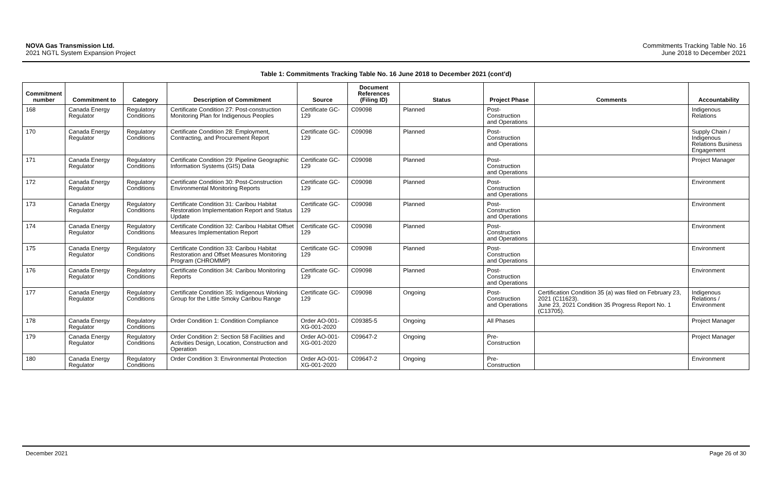NOVA Gas Transmission Ltd.
2021 NGTL System Expansion Project
Commitments Tracking Table No. 16
June 2018 to December 2021
Table 1: Commitments Tracking Table No. 16 June 2018 to December 2021 (cont'd)
| Commitment number | Commitment to | Category | Description of Commitment | Source | Document References (Filing ID) | Status | Project Phase | Comments | Accountability |
| --- | --- | --- | --- | --- | --- | --- | --- | --- | --- |
| 168 | Canada Energy Regulator | Regulatory Conditions | Certificate Condition 27: Post-construction Monitoring Plan for Indigenous Peoples | Certificate GC-129 | C09098 | Planned | Post-Construction and Operations | | Indigenous Relations |
| 170 | Canada Energy Regulator | Regulatory Conditions | Certificate Condition 28: Employment, Contracting, and Procurement Report | Certificate GC-129 | C09098 | Planned | Post-Construction and Operations | | Supply Chain / Indigenous Relations Business Engagement |
| 171 | Canada Energy Regulator | Regulatory Conditions | Certificate Condition 29: Pipeline Geographic Information Systems (GIS) Data | Certificate GC-129 | C09098 | Planned | Post-Construction and Operations | | Project Manager |
| 172 | Canada Energy Regulator | Regulatory Conditions | Certificate Condition 30: Post-Construction Environmental Monitoring Reports | Certificate GC-129 | C09098 | Planned | Post-Construction and Operations | | Environment |
| 173 | Canada Energy Regulator | Regulatory Conditions | Certificate Condition 31: Caribou Habitat Restoration Implementation Report and Status Update | Certificate GC-129 | C09098 | Planned | Post-Construction and Operations | | Environment |
| 174 | Canada Energy Regulator | Regulatory Conditions | Certificate Condition 32: Caribou Habitat Offset Measures Implementation Report | Certificate GC-129 | C09098 | Planned | Post-Construction and Operations | | Environment |
| 175 | Canada Energy Regulator | Regulatory Conditions | Certificate Condition 33: Caribou Habitat Restoration and Offset Measures Monitoring Program (CHROMMP) | Certificate GC-129 | C09098 | Planned | Post-Construction and Operations | | Environment |
| 176 | Canada Energy Regulator | Regulatory Conditions | Certificate Condition 34: Caribou Monitoring Reports | Certificate GC-129 | C09098 | Planned | Post-Construction and Operations | | Environment |
| 177 | Canada Energy Regulator | Regulatory Conditions | Certificate Condition 35: Indigenous Working Group for the Little Smoky Caribou Range | Certificate GC-129 | C09098 | Ongoing | Post-Construction and Operations | Certification Condition 35 (a) was filed on February 23, 2021 (C11623). June 23, 2021 Condition 35 Progress Report No. 1 (C13705). | Indigenous Relations / Environment |
| 178 | Canada Energy Regulator | Regulatory Conditions | Order Condition 1: Condition Compliance | Order AO-001-XG-001-2020 | C09385-5 | Ongoing | All Phases | | Project Manager |
| 179 | Canada Energy Regulator | Regulatory Conditions | Order Condition 2: Section 58 Facilities and Activities Design, Location, Construction and Operation | Order AO-001-XG-001-2020 | C09647-2 | Ongoing | Pre-Construction | | Project Manager |
| 180 | Canada Energy Regulator | Regulatory Conditions | Order Condition 3: Environmental Protection | Order AO-001-XG-001-2020 | C09647-2 | Ongoing | Pre-Construction | | Environment |
December 2021 Page 26 of 30